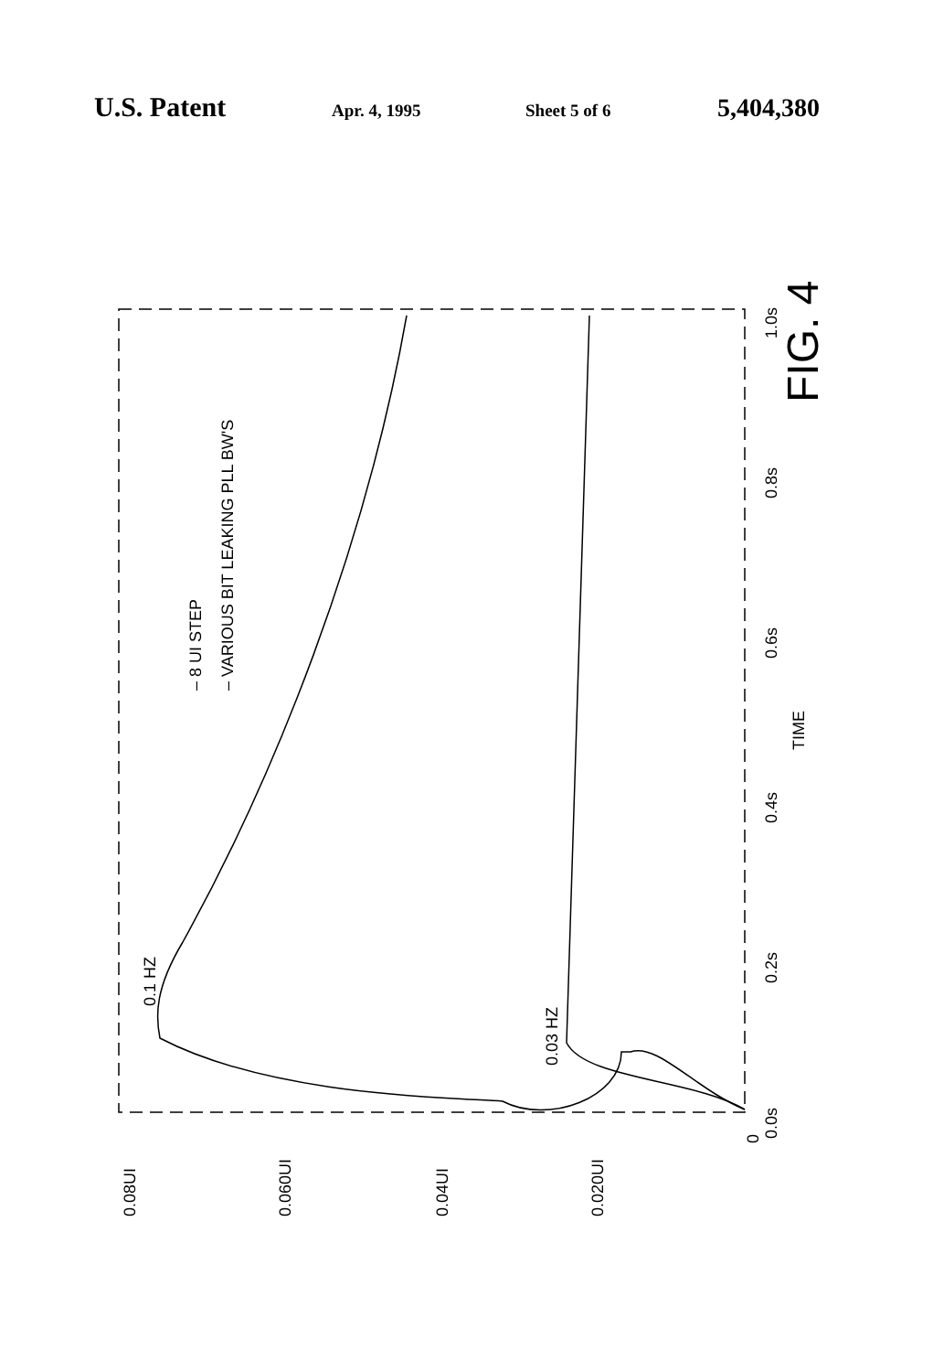U.S. Patent Apr. 4, 1995 Sheet 5 of 6 5,404,380
0.08UI
0.060UI
0.04UI
0.020UI
0
0.0s
0.2s
0.4s
0.6s
0.8s
1.0s
TIME
0.1 HZ
0.03 HZ
– 8 UI STEP
– VARIOUS BIT LEAKING PLL BW'S
FIG. 4